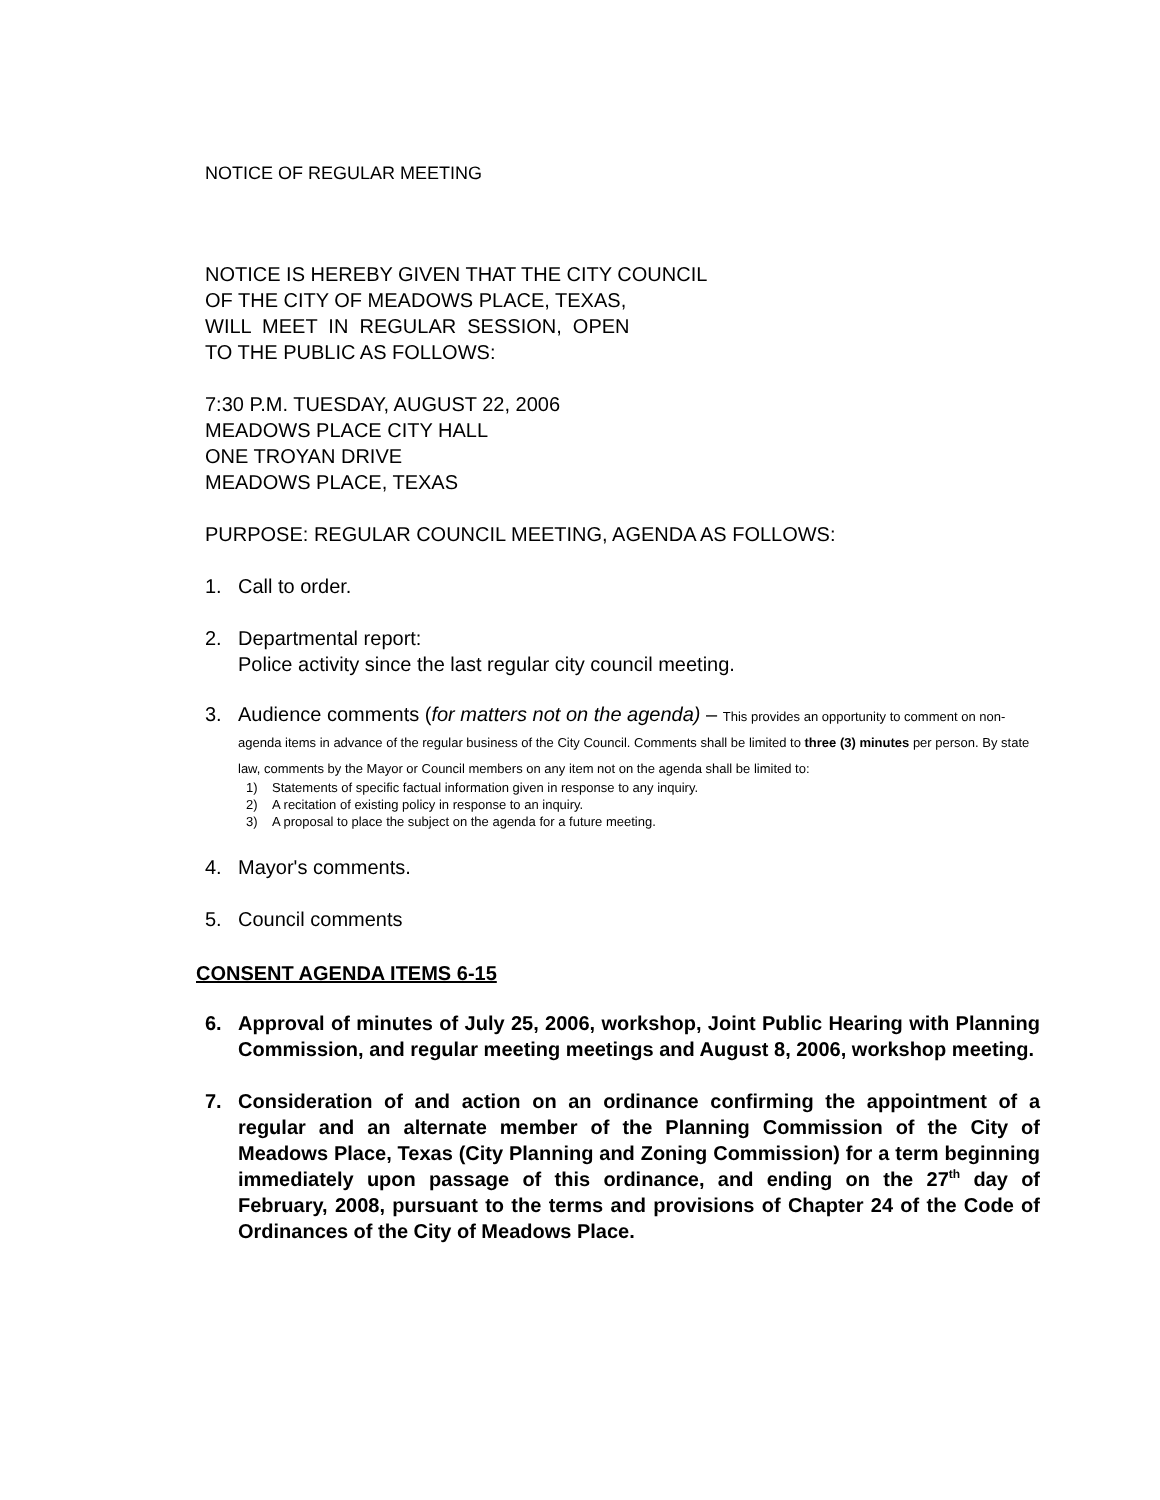NOTICE OF REGULAR MEETING
NOTICE IS HEREBY GIVEN THAT THE CITY COUNCIL
OF THE CITY OF MEADOWS PLACE, TEXAS,
WILL MEET IN REGULAR SESSION, OPEN
TO THE PUBLIC AS FOLLOWS:
7:30 P.M. TUESDAY, AUGUST 22, 2006
MEADOWS PLACE CITY HALL
ONE TROYAN DRIVE
MEADOWS PLACE, TEXAS
PURPOSE: REGULAR COUNCIL MEETING, AGENDA AS FOLLOWS:
1. Call to order.
2. Departmental report:
Police activity since the last regular city council meeting.
3. Audience comments (for matters not on the agenda) – This provides an opportunity to comment on non-agenda items in advance of the regular business of the City Council. Comments shall be limited to three (3) minutes per person. By state law, comments by the Mayor or Council members on any item not on the agenda shall be limited to:
1) Statements of specific factual information given in response to any inquiry.
2) A recitation of existing policy in response to an inquiry.
3) A proposal to place the subject on the agenda for a future meeting.
4. Mayor's comments.
5. Council comments
CONSENT AGENDA ITEMS 6-15
6. Approval of minutes of July 25, 2006, workshop, Joint Public Hearing with Planning Commission, and regular meeting meetings and August 8, 2006, workshop meeting.
7. Consideration of and action on an ordinance confirming the appointment of a regular and an alternate member of the Planning Commission of the City of Meadows Place, Texas (City Planning and Zoning Commission) for a term beginning immediately upon passage of this ordinance, and ending on the 27<sup>th</sup> day of February, 2008, pursuant to the terms and provisions of Chapter 24 of the Code of Ordinances of the City of Meadows Place.